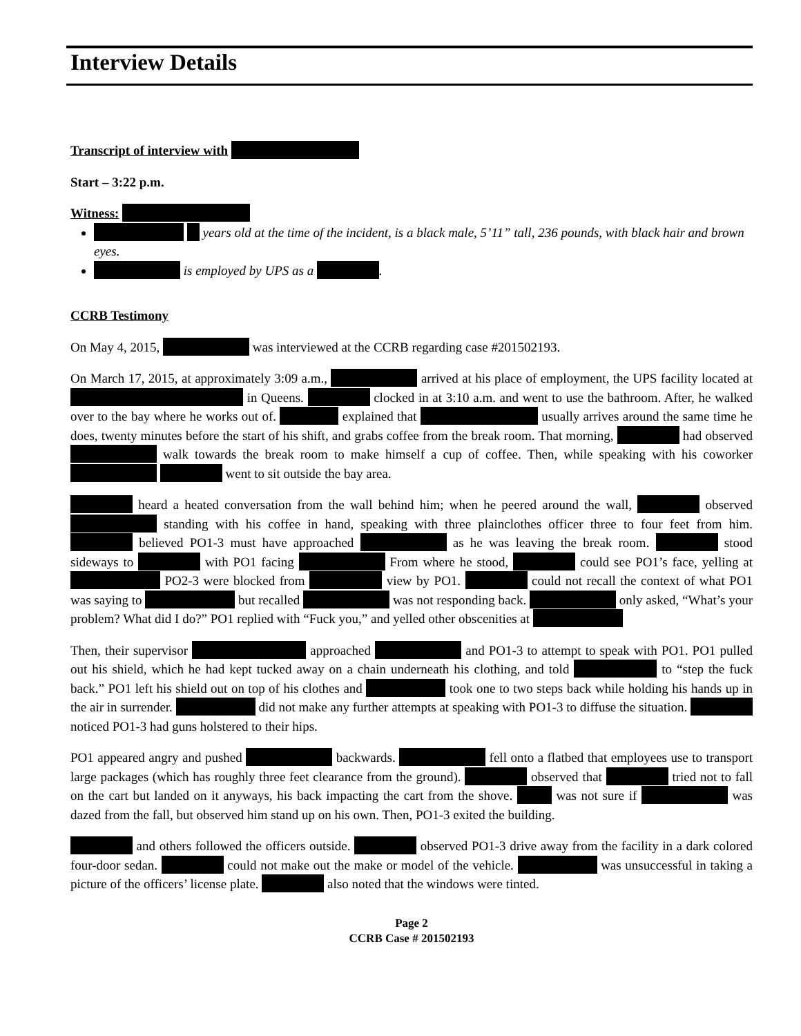Interview Details
Transcript of interview with
Start – 3:22 p.m.
Witness:
years old at the time of the incident, is a black male, 5’11” tall, 236 pounds, with black hair and brown eyes.
is employed by UPS as a .
CCRB Testimony
On May 4, 2015, was interviewed at the CCRB regarding case #201502193.
On March 17, 2015, at approximately 3:09 a.m., arrived at his place of employment, the UPS facility located at in Queens. clocked in at 3:10 a.m. and went to use the bathroom. After, he walked over to the bay where he works out of. explained that usually arrives around the same time he does, twenty minutes before the start of his shift, and grabs coffee from the break room. That morning, had observed walk towards the break room to make himself a cup of coffee. Then, while speaking with his coworker went to sit outside the bay area.
heard a heated conversation from the wall behind him; when he peered around the wall, observed standing with his coffee in hand, speaking with three plainclothes officer three to four feet from him. believed PO1-3 must have approached as he was leaving the break room. stood sideways to with PO1 facing From where he stood, could see PO1’s face, yelling at PO2-3 were blocked from view by PO1. could not recall the context of what PO1 was saying to but recalled was not responding back. only asked, “What’s your problem? What did I do?” PO1 replied with “Fuck you,” and yelled other obscenities at
Then, their supervisor approached and PO1-3 to attempt to speak with PO1. PO1 pulled out his shield, which he had kept tucked away on a chain underneath his clothing, and told to “step the fuck back.” PO1 left his shield out on top of his clothes and took one to two steps back while holding his hands up in the air in surrender. did not make any further attempts at speaking with PO1-3 to diffuse the situation. noticed PO1-3 had guns holstered to their hips.
PO1 appeared angry and pushed backwards. fell onto a flatbed that employees use to transport large packages (which has roughly three feet clearance from the ground). observed that tried not to fall on the cart but landed on it anyways, his back impacting the cart from the shove. was not sure if was dazed from the fall, but observed him stand up on his own. Then, PO1-3 exited the building.
and others followed the officers outside. observed PO1-3 drive away from the facility in a dark colored four-door sedan. could not make out the make or model of the vehicle. was unsuccessful in taking a picture of the officers’ license plate. also noted that the windows were tinted.
Page 2
CCRB Case # 201502193